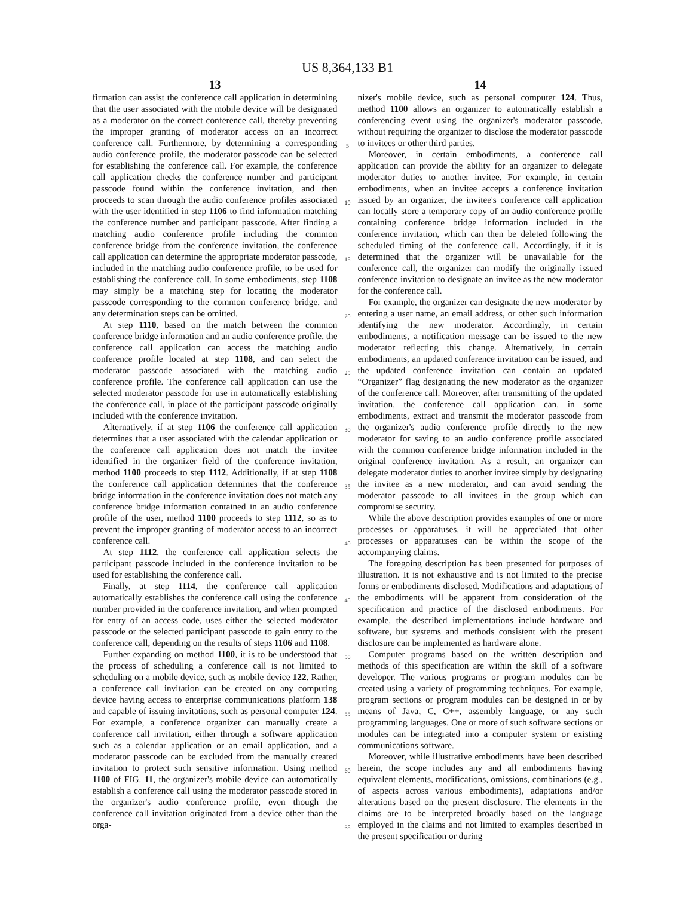US 8,364,133 B1
13
firmation can assist the conference call application in determining that the user associated with the mobile device will be designated as a moderator on the correct conference call, thereby preventing the improper granting of moderator access on an incorrect conference call. Furthermore, by determining a corresponding audio conference profile, the moderator passcode can be selected for establishing the conference call. For example, the conference call application checks the conference number and participant passcode found within the conference invitation, and then proceeds to scan through the audio conference profiles associated with the user identified in step 1106 to find information matching the conference number and participant passcode. After finding a matching audio conference profile including the common conference bridge from the conference invitation, the conference call application can determine the appropriate moderator passcode, included in the matching audio conference profile, to be used for establishing the conference call. In some embodiments, step 1108 may simply be a matching step for locating the moderator passcode corresponding to the common conference bridge, and any determination steps can be omitted.
At step 1110, based on the match between the common conference bridge information and an audio conference profile, the conference call application can access the matching audio conference profile located at step 1108, and can select the moderator passcode associated with the matching audio conference profile. The conference call application can use the selected moderator passcode for use in automatically establishing the conference call, in place of the participant passcode originally included with the conference invitation.
Alternatively, if at step 1106 the conference call application determines that a user associated with the calendar application or the conference call application does not match the invitee identified in the organizer field of the conference invitation, method 1100 proceeds to step 1112. Additionally, if at step 1108 the conference call application determines that the conference bridge information in the conference invitation does not match any conference bridge information contained in an audio conference profile of the user, method 1100 proceeds to step 1112, so as to prevent the improper granting of moderator access to an incorrect conference call.
At step 1112, the conference call application selects the participant passcode included in the conference invitation to be used for establishing the conference call.
Finally, at step 1114, the conference call application automatically establishes the conference call using the conference number provided in the conference invitation, and when prompted for entry of an access code, uses either the selected moderator passcode or the selected participant passcode to gain entry to the conference call, depending on the results of steps 1106 and 1108.
Further expanding on method 1100, it is to be understood that the process of scheduling a conference call is not limited to scheduling on a mobile device, such as mobile device 122. Rather, a conference call invitation can be created on any computing device having access to enterprise communications platform 138 and capable of issuing invitations, such as personal computer 124. For example, a conference organizer can manually create a conference call invitation, either through a software application such as a calendar application or an email application, and a moderator passcode can be excluded from the manually created invitation to protect such sensitive information. Using method 1100 of FIG. 11, the organizer's mobile device can automatically establish a conference call using the moderator passcode stored in the organizer's audio conference profile, even though the conference call invitation originated from a device other than the orga-
5
10
15
20
25
30
35
40
45
50
55
60
65
14
nizer's mobile device, such as personal computer 124. Thus, method 1100 allows an organizer to automatically establish a conferencing event using the organizer's moderator passcode, without requiring the organizer to disclose the moderator passcode to invitees or other third parties.
Moreover, in certain embodiments, a conference call application can provide the ability for an organizer to delegate moderator duties to another invitee. For example, in certain embodiments, when an invitee accepts a conference invitation issued by an organizer, the invitee's conference call application can locally store a temporary copy of an audio conference profile containing conference bridge information included in the conference invitation, which can then be deleted following the scheduled timing of the conference call. Accordingly, if it is determined that the organizer will be unavailable for the conference call, the organizer can modify the originally issued conference invitation to designate an invitee as the new moderator for the conference call.
For example, the organizer can designate the new moderator by entering a user name, an email address, or other such information identifying the new moderator. Accordingly, in certain embodiments, a notification message can be issued to the new moderator reflecting this change. Alternatively, in certain embodiments, an updated conference invitation can be issued, and the updated conference invitation can contain an updated “Organizer” flag designating the new moderator as the organizer of the conference call. Moreover, after transmitting of the updated invitation, the conference call application can, in some embodiments, extract and transmit the moderator passcode from the organizer's audio conference profile directly to the new moderator for saving to an audio conference profile associated with the common conference bridge information included in the original conference invitation. As a result, an organizer can delegate moderator duties to another invitee simply by designating the invitee as a new moderator, and can avoid sending the moderator passcode to all invitees in the group which can compromise security.
While the above description provides examples of one or more processes or apparatuses, it will be appreciated that other processes or apparatuses can be within the scope of the accompanying claims.
The foregoing description has been presented for purposes of illustration. It is not exhaustive and is not limited to the precise forms or embodiments disclosed. Modifications and adaptations of the embodiments will be apparent from consideration of the specification and practice of the disclosed embodiments. For example, the described implementations include hardware and software, but systems and methods consistent with the present disclosure can be implemented as hardware alone.
Computer programs based on the written description and methods of this specification are within the skill of a software developer. The various programs or program modules can be created using a variety of programming techniques. For example, program sections or program modules can be designed in or by means of Java, C, C++, assembly language, or any such programming languages. One or more of such software sections or modules can be integrated into a computer system or existing communications software.
Moreover, while illustrative embodiments have been described herein, the scope includes any and all embodiments having equivalent elements, modifications, omissions, combinations (e.g., of aspects across various embodiments), adaptations and/or alterations based on the present disclosure. The elements in the claims are to be interpreted broadly based on the language employed in the claims and not limited to examples described in the present specification or during